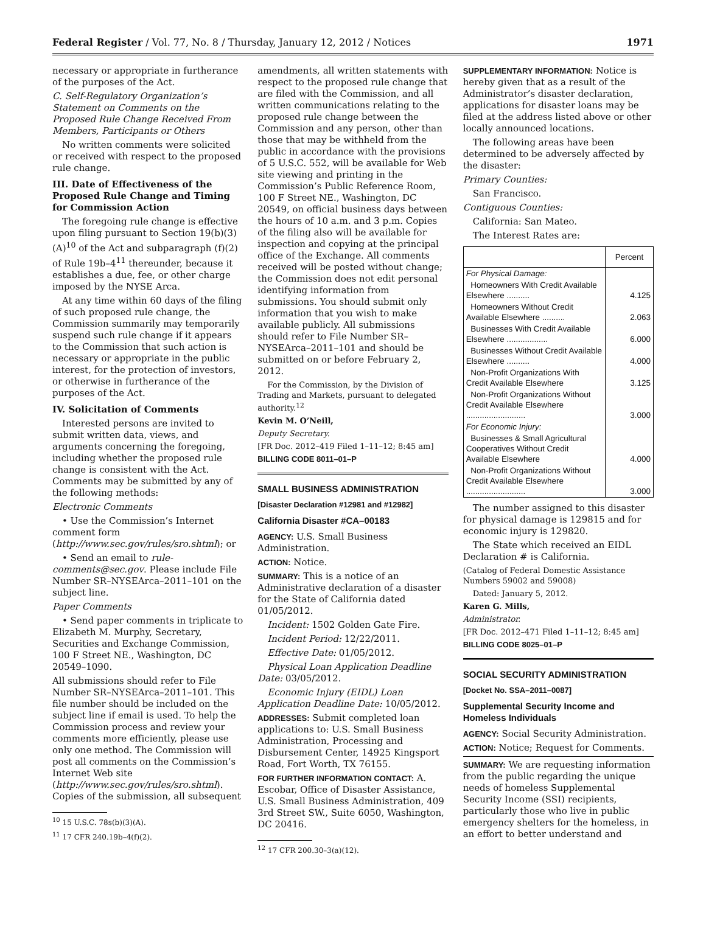Federal Register / Vol. 77, No. 8 / Thursday, January 12, 2012 / Notices 1971
necessary or appropriate in furtherance of the purposes of the Act.
C. Self-Regulatory Organization’s Statement on Comments on the Proposed Rule Change Received From Members, Participants or Others
No written comments were solicited or received with respect to the proposed rule change.
III. Date of Effectiveness of the Proposed Rule Change and Timing for Commission Action
The foregoing rule change is effective upon filing pursuant to Section 19(b)(3)(A)<sup>10</sup> of the Act and subparagraph (f)(2) of Rule 19b–4<sup>11</sup> thereunder, because it establishes a due, fee, or other charge imposed by the NYSE Arca.
At any time within 60 days of the filing of such proposed rule change, the Commission summarily may temporarily suspend such rule change if it appears to the Commission that such action is necessary or appropriate in the public interest, for the protection of investors, or otherwise in furtherance of the purposes of the Act.
IV. Solicitation of Comments
Interested persons are invited to submit written data, views, and arguments concerning the foregoing, including whether the proposed rule change is consistent with the Act. Comments may be submitted by any of the following methods:
Electronic Comments
• Use the Commission’s Internet comment form (http://www.sec.gov/rules/sro.shtml); or
• Send an email to rule-comments@sec.gov. Please include File Number SR–NYSEArca–2011–101 on the subject line.
Paper Comments
• Send paper comments in triplicate to Elizabeth M. Murphy, Secretary, Securities and Exchange Commission, 100 F Street NE., Washington, DC 20549–1090.
All submissions should refer to File Number SR–NYSEArca–2011–101. This file number should be included on the subject line if email is used. To help the Commission process and review your comments more efficiently, please use only one method. The Commission will post all comments on the Commission’s Internet Web site (http://www.sec.gov/rules/sro.shtml). Copies of the submission, all subsequent
<sup>10</sup> 15 U.S.C. 78s(b)(3)(A).
<sup>11</sup> 17 CFR 240.19b–4(f)(2).
amendments, all written statements with respect to the proposed rule change that are filed with the Commission, and all written communications relating to the proposed rule change between the Commission and any person, other than those that may be withheld from the public in accordance with the provisions of 5 U.S.C. 552, will be available for Web site viewing and printing in the Commission’s Public Reference Room, 100 F Street NE., Washington, DC 20549, on official business days between the hours of 10 a.m. and 3 p.m. Copies of the filing also will be available for inspection and copying at the principal office of the Exchange. All comments received will be posted without change; the Commission does not edit personal identifying information from submissions. You should submit only information that you wish to make available publicly. All submissions should refer to File Number SR–NYSEArca–2011–101 and should be submitted on or before February 2, 2012.
For the Commission, by the Division of Trading and Markets, pursuant to delegated authority.<sup>12</sup>
Kevin M. O’Neill,
Deputy Secretary.
[FR Doc. 2012–419 Filed 1–11–12; 8:45 am]
BILLING CODE 8011–01–P
SMALL BUSINESS ADMINISTRATION
[Disaster Declaration #12981 and #12982]
California Disaster #CA–00183
AGENCY: U.S. Small Business Administration.
ACTION: Notice.
SUMMARY: This is a notice of an Administrative declaration of a disaster for the State of California dated 01/05/2012.
Incident: 1502 Golden Gate Fire.
Incident Period: 12/22/2011.
Effective Date: 01/05/2012.
Physical Loan Application Deadline Date: 03/05/2012.
Economic Injury (EIDL) Loan Application Deadline Date: 10/05/2012.
ADDRESSES: Submit completed loan applications to: U.S. Small Business Administration, Processing and Disbursement Center, 14925 Kingsport Road, Fort Worth, TX 76155.
FOR FURTHER INFORMATION CONTACT: A. Escobar, Office of Disaster Assistance, U.S. Small Business Administration, 409 3rd Street SW., Suite 6050, Washington, DC 20416.
<sup>12</sup> 17 CFR 200.30–3(a)(12).
SUPPLEMENTARY INFORMATION: Notice is hereby given that as a result of the Administrator’s disaster declaration, applications for disaster loans may be filed at the address listed above or other locally announced locations.
The following areas have been determined to be adversely affected by the disaster:
Primary Counties:
San Francisco.
Contiguous Counties:
California: San Mateo.
The Interest Rates are:
| | Percent |
| --- | --- |
| For Physical Damage: | |
| Homeowners With Credit Available Elsewhere .......... | 4.125 |
| Homeowners Without Credit Available Elsewhere .......... | 2.063 |
| Businesses With Credit Available Elsewhere .................. | 6.000 |
| Businesses Without Credit Available Elsewhere .......... | 4.000 |
| Non-Profit Organizations With Credit Available Elsewhere | 3.125 |
| Non-Profit Organizations Without Credit Available Elsewhere .......................... | 3.000 |
| For Economic Injury: | |
| Businesses & Small Agricultural Cooperatives Without Credit Available Elsewhere | 4.000 |
| Non-Profit Organizations Without Credit Available Elsewhere .......................... | 3.000 |
The number assigned to this disaster for physical damage is 129815 and for economic injury is 129820.
The State which received an EIDL Declaration # is California.
(Catalog of Federal Domestic Assistance Numbers 59002 and 59008)
Dated: January 5, 2012.
Karen G. Mills,
Administrator.
[FR Doc. 2012–471 Filed 1–11–12; 8:45 am]
BILLING CODE 8025–01–P
SOCIAL SECURITY ADMINISTRATION
[Docket No. SSA–2011–0087]
Supplemental Security Income and Homeless Individuals
AGENCY: Social Security Administration.
ACTION: Notice; Request for Comments.
SUMMARY: We are requesting information from the public regarding the unique needs of homeless Supplemental Security Income (SSI) recipients, particularly those who live in public emergency shelters for the homeless, in an effort to better understand and